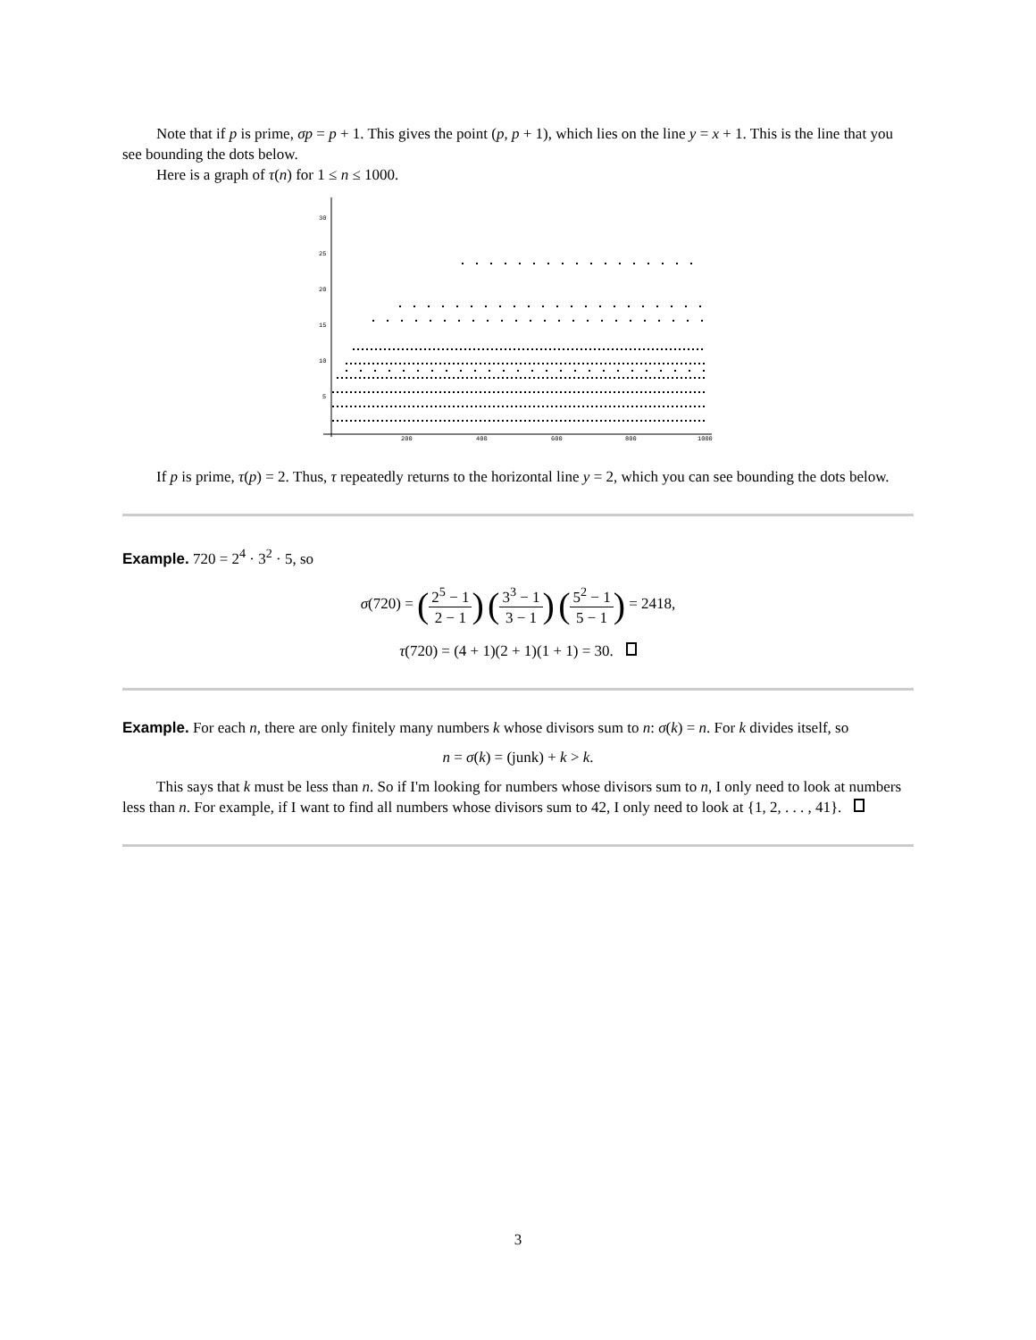Note that if p is prime, σp = p + 1. This gives the point (p, p + 1), which lies on the line y = x + 1. This is the line that you see bounding the dots below.
Here is a graph of τ(n) for 1 ≤ n ≤ 1000.
30
25
20
15
10
5
200
400
600
800
1000
If p is prime, τ(p) = 2. Thus, τ repeatedly returns to the horizontal line y = 2, which you can see bounding the dots below.
Example. 720 = 2<sup>4</sup> · 3<sup>2</sup> · 5, so
σ(720) = (2<sup>5</sup> − 1 2 − 1) (3<sup>3</sup> − 1 3 − 1) (5<sup>2</sup> − 1 5 − 1) = 2418,
τ(720) = (4 + 1)(2 + 1)(1 + 1) = 30.
Example. For each n, there are only finitely many numbers k whose divisors sum to n: σ(k) = n. For k divides itself, so
n = σ(k) = (junk) + k > k.
This says that k must be less than n. So if I'm looking for numbers whose divisors sum to n, I only need to look at numbers less than n. For example, if I want to find all numbers whose divisors sum to 42, I only need to look at {1, 2, . . . , 41}.
3